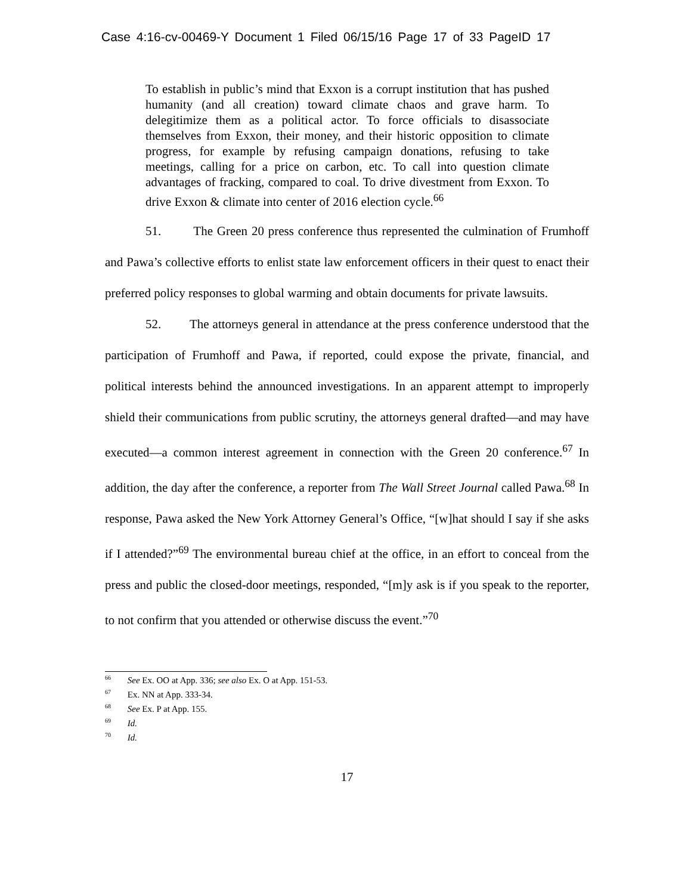Case 4:16-cv-00469-Y Document 1 Filed 06/15/16 Page 17 of 33 PageID 17
To establish in public’s mind that Exxon is a corrupt institution that has pushed humanity (and all creation) toward climate chaos and grave harm. To delegitimize them as a political actor. To force officials to disassociate themselves from Exxon, their money, and their historic opposition to climate progress, for example by refusing campaign donations, refusing to take meetings, calling for a price on carbon, etc. To call into question climate advantages of fracking, compared to coal. To drive divestment from Exxon. To drive Exxon & climate into center of 2016 election cycle.<sup>66</sup>
51. The Green 20 press conference thus represented the culmination of Frumhoff and Pawa’s collective efforts to enlist state law enforcement officers in their quest to enact their preferred policy responses to global warming and obtain documents for private lawsuits.
52. The attorneys general in attendance at the press conference understood that the participation of Frumhoff and Pawa, if reported, could expose the private, financial, and political interests behind the announced investigations. In an apparent attempt to improperly shield their communications from public scrutiny, the attorneys general drafted—and may have executed—a common interest agreement in connection with the Green 20 conference.<sup>67</sup> In addition, the day after the conference, a reporter from The Wall Street Journal called Pawa.<sup>68</sup> In response, Pawa asked the New York Attorney General’s Office, “[w]hat should I say if she asks if I attended?”<sup>69</sup> The environmental bureau chief at the office, in an effort to conceal from the press and public the closed-door meetings, responded, “[m]y ask is if you speak to the reporter, to not confirm that you attended or otherwise discuss the event.”<sup>70</sup>
<sup>66</sup> See Ex. OO at App. 336; see also Ex. O at App. 151-53.
<sup>67</sup> Ex. NN at App. 333-34.
<sup>68</sup> See Ex. P at App. 155.
<sup>69</sup> Id.
<sup>70</sup> Id.
17